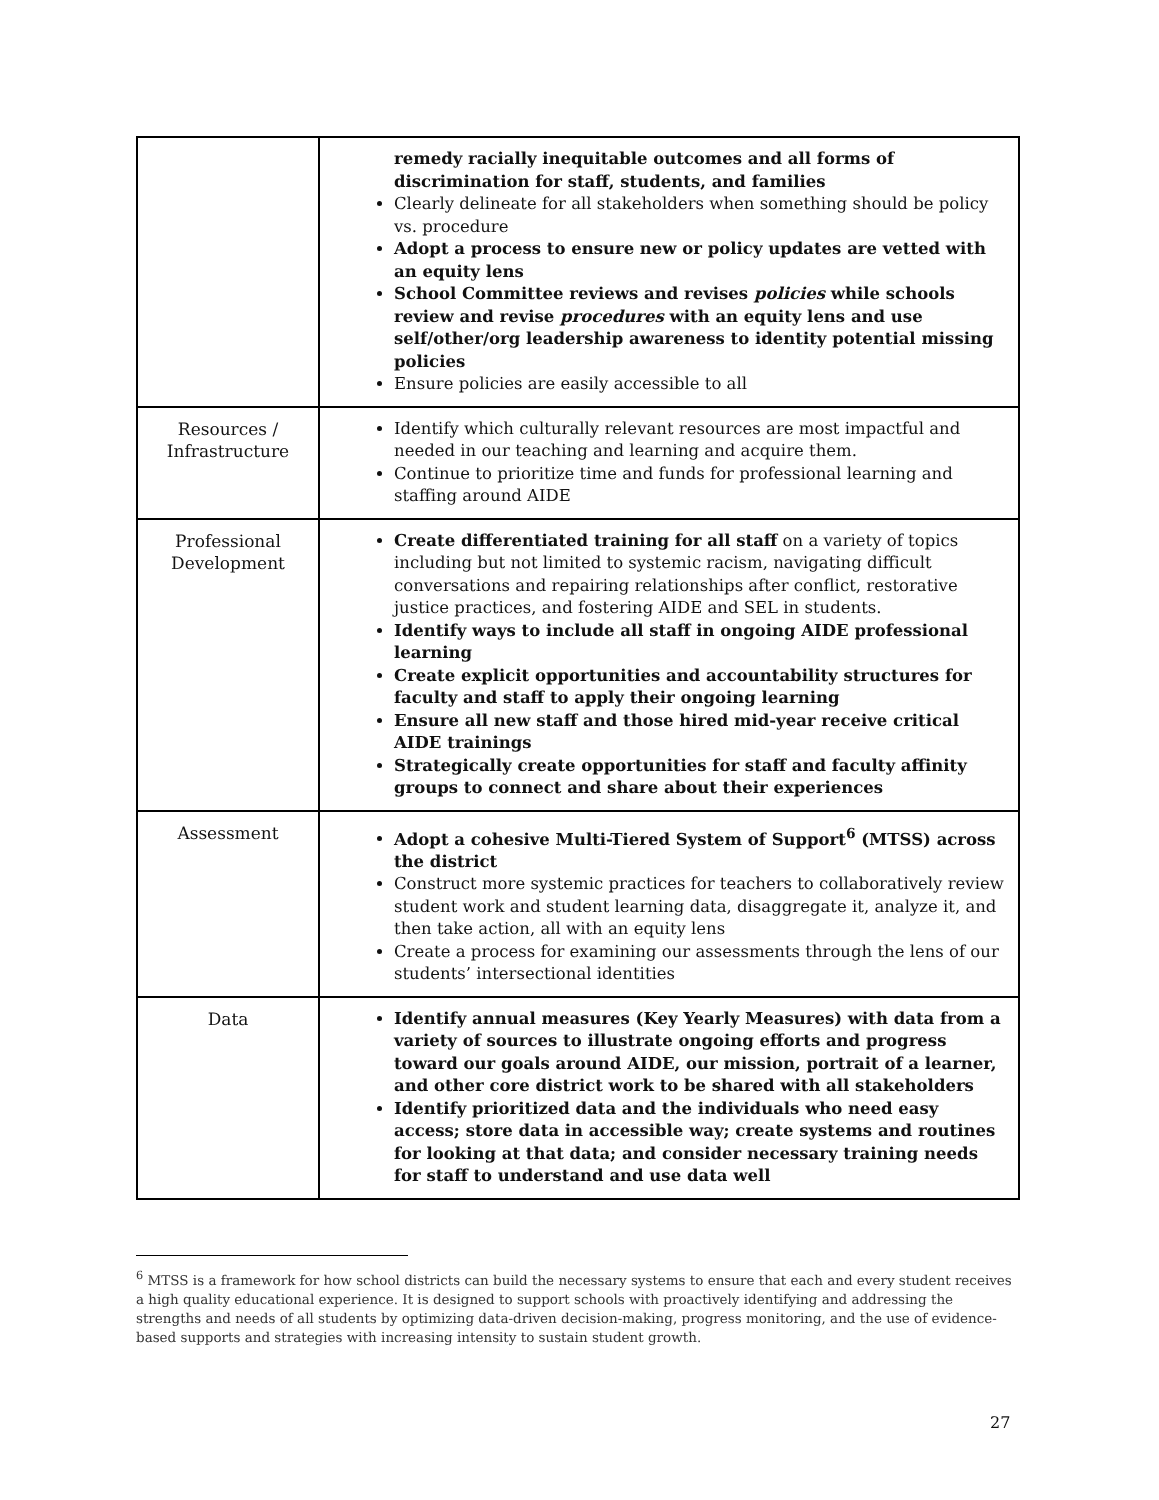| | remedy racially inequitable outcomes and all forms of discrimination for staff, students, and families Clearly delineate for all stakeholders when something should be policy vs. procedure Adopt a process to ensure new or policy updates are vetted with an equity lens School Committee reviews and revises policies while schools review and revise procedures with an equity lens and use self/other/org leadership awareness to identity potential missing policies Ensure policies are easily accessible to all |
| Resources / Infrastructure | Identify which culturally relevant resources are most impactful and needed in our teaching and learning and acquire them. Continue to prioritize time and funds for professional learning and staffing around AIDE |
| Professional Development | Create differentiated training for all staff on a variety of topics including but not limited to systemic racism, navigating difficult conversations and repairing relationships after conflict, restorative justice practices, and fostering AIDE and SEL in students. Identify ways to include all staff in ongoing AIDE professional learning Create explicit opportunities and accountability structures for faculty and staff to apply their ongoing learning Ensure all new staff and those hired mid-year receive critical AIDE trainings Strategically create opportunities for staff and faculty affinity groups to connect and share about their experiences |
| Assessment | Adopt a cohesive Multi-Tiered System of Support<sup>6</sup> (MTSS) across the district Construct more systemic practices for teachers to collaboratively review student work and student learning data, disaggregate it, analyze it, and then take action, all with an equity lens Create a process for examining our assessments through the lens of our students’ intersectional identities |
| Data | Identify annual measures (Key Yearly Measures) with data from a variety of sources to illustrate ongoing efforts and progress toward our goals around AIDE, our mission, portrait of a learner, and other core district work to be shared with all stakeholders Identify prioritized data and the individuals who need easy access; store data in accessible way; create systems and routines for looking at that data; and consider necessary training needs for staff to understand and use data well |
<sup>6</sup> MTSS is a framework for how school districts can build the necessary systems to ensure that each and every student receives a high quality educational experience. It is designed to support schools with proactively identifying and addressing the strengths and needs of all students by optimizing data-driven decision-making, progress monitoring, and the use of evidence-based supports and strategies with increasing intensity to sustain student growth.
27